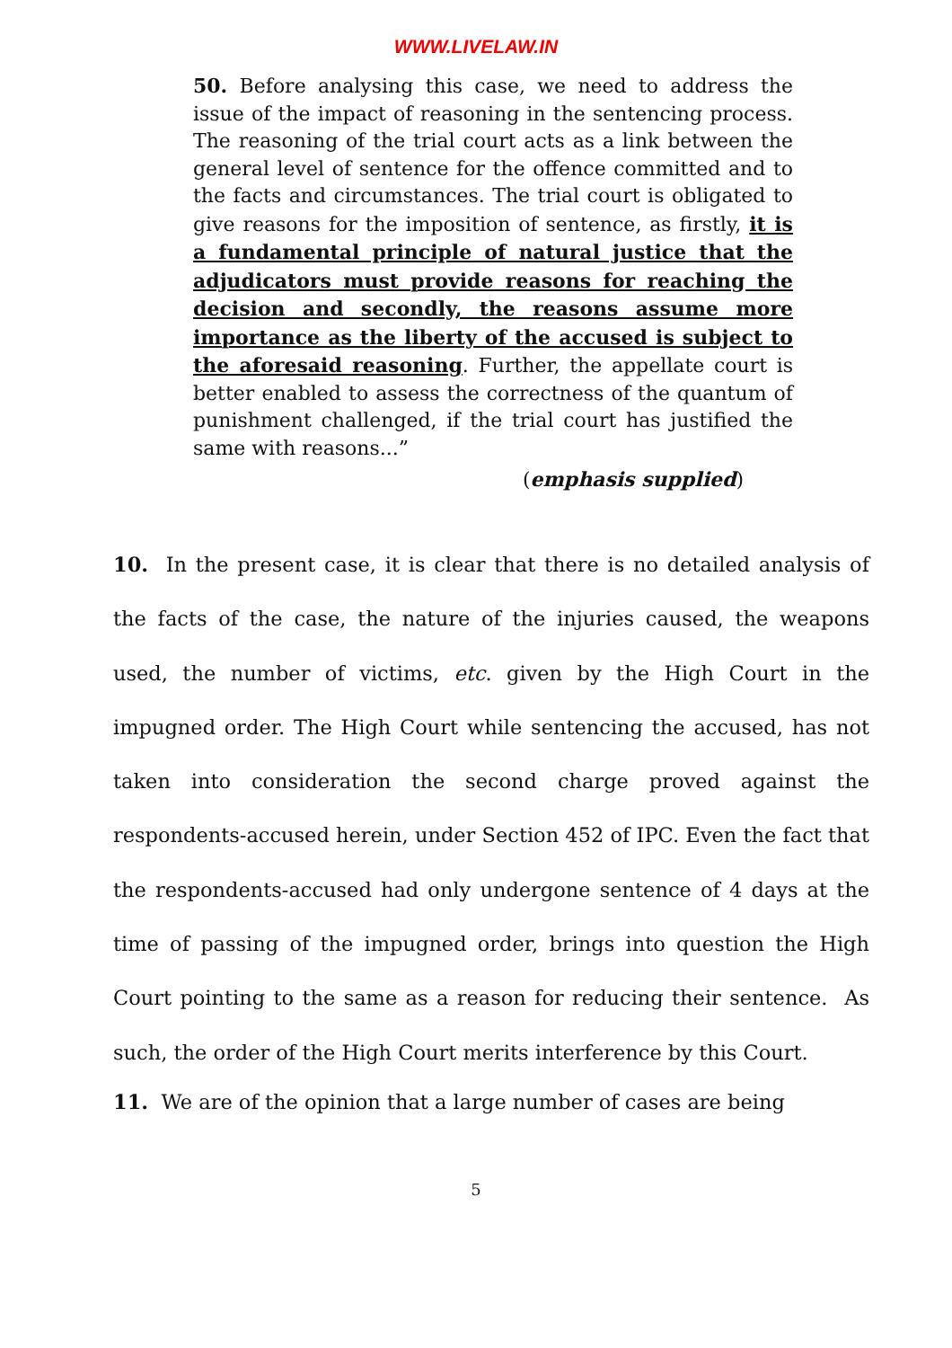WWW.LIVELAW.IN
50. Before analysing this case, we need to address the issue of the impact of reasoning in the sentencing process. The reasoning of the trial court acts as a link between the general level of sentence for the offence committed and to the facts and circumstances. The trial court is obligated to give reasons for the imposition of sentence, as firstly, it is a fundamental principle of natural justice that the adjudicators must provide reasons for reaching the decision and secondly, the reasons assume more importance as the liberty of the accused is subject to the aforesaid reasoning. Further, the appellate court is better enabled to assess the correctness of the quantum of punishment challenged, if the trial court has justified the same with reasons...”
(emphasis supplied)
10. In the present case, it is clear that there is no detailed analysis of the facts of the case, the nature of the injuries caused, the weapons used, the number of victims, etc. given by the High Court in the impugned order. The High Court while sentencing the accused, has not taken into consideration the second charge proved against the respondents-accused herein, under Section 452 of IPC. Even the fact that the respondents-accused had only undergone sentence of 4 days at the time of passing of the impugned order, brings into question the High Court pointing to the same as a reason for reducing their sentence. As such, the order of the High Court merits interference by this Court.
11. We are of the opinion that a large number of cases are being
5